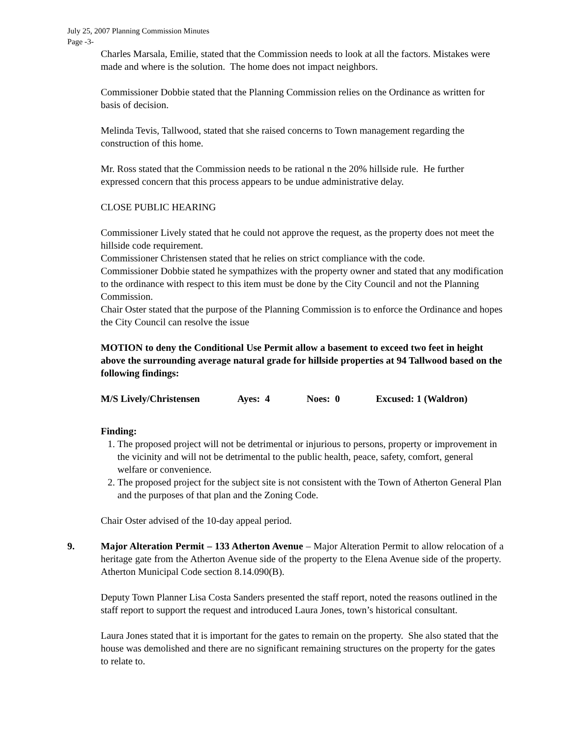July 25, 2007 Planning Commission Minutes
Page -3-
Charles Marsala, Emilie, stated that the Commission needs to look at all the factors. Mistakes were made and where is the solution. The home does not impact neighbors.
Commissioner Dobbie stated that the Planning Commission relies on the Ordinance as written for basis of decision.
Melinda Tevis, Tallwood, stated that she raised concerns to Town management regarding the construction of this home.
Mr. Ross stated that the Commission needs to be rational n the 20% hillside rule. He further expressed concern that this process appears to be undue administrative delay.
CLOSE PUBLIC HEARING
Commissioner Lively stated that he could not approve the request, as the property does not meet the hillside code requirement.
Commissioner Christensen stated that he relies on strict compliance with the code.
Commissioner Dobbie stated he sympathizes with the property owner and stated that any modification to the ordinance with respect to this item must be done by the City Council and not the Planning Commission.
Chair Oster stated that the purpose of the Planning Commission is to enforce the Ordinance and hopes the City Council can resolve the issue
MOTION to deny the Conditional Use Permit allow a basement to exceed two feet in height above the surrounding average natural grade for hillside properties at 94 Tallwood based on the following findings:
M/S Lively/Christensen Ayes: 4 Noes: 0 Excused: 1 (Waldron)
Finding:
1. The proposed project will not be detrimental or injurious to persons, property or improvement in the vicinity and will not be detrimental to the public health, peace, safety, comfort, general welfare or convenience.
2. The proposed project for the subject site is not consistent with the Town of Atherton General Plan and the purposes of that plan and the Zoning Code.
Chair Oster advised of the 10-day appeal period.
9. Major Alteration Permit – 133 Atherton Avenue – Major Alteration Permit to allow relocation of a heritage gate from the Atherton Avenue side of the property to the Elena Avenue side of the property. Atherton Municipal Code section 8.14.090(B).
Deputy Town Planner Lisa Costa Sanders presented the staff report, noted the reasons outlined in the staff report to support the request and introduced Laura Jones, town’s historical consultant.
Laura Jones stated that it is important for the gates to remain on the property. She also stated that the house was demolished and there are no significant remaining structures on the property for the gates to relate to.